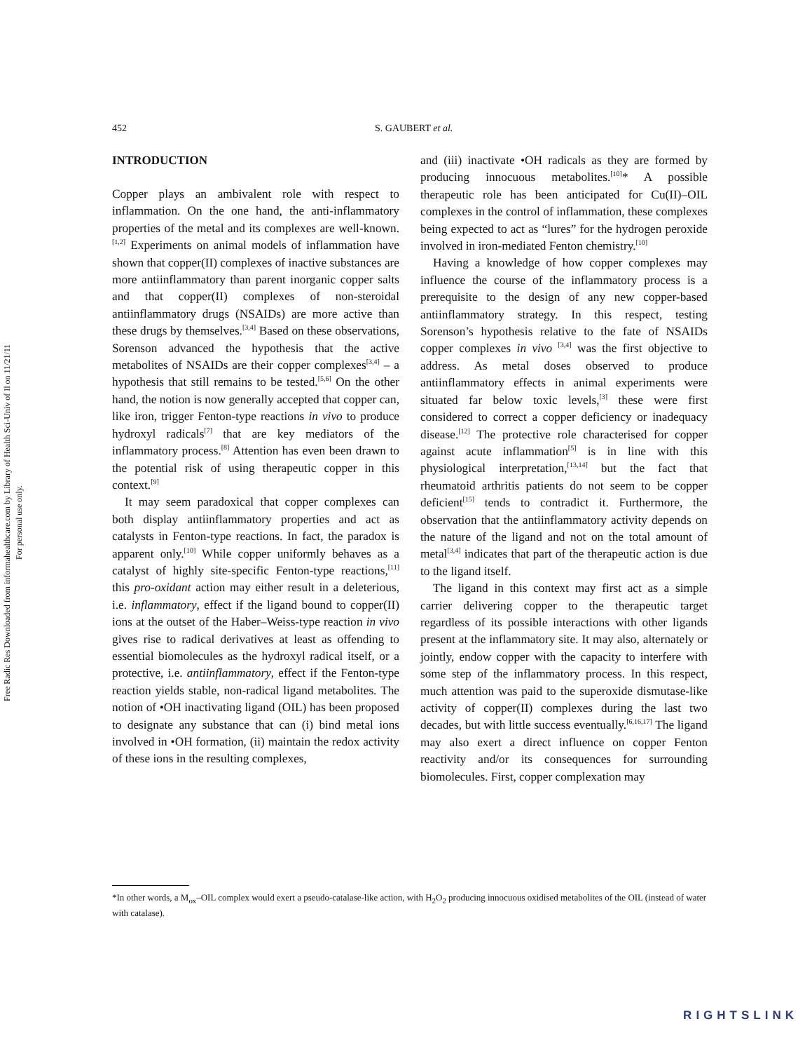Free Radic Res Downloaded from informahealthcare.com by Library of Health Sci-Univ of Il on 11/21/11
For personal use only.
452 S. GAUBERT et al.
INTRODUCTION
Copper plays an ambivalent role with respect to inflammation. On the one hand, the anti-inflammatory properties of the metal and its complexes are well-known.<sup>[1,2]</sup> Experiments on animal models of inflammation have shown that copper(II) complexes of inactive substances are more antiinflammatory than parent inorganic copper salts and that copper(II) complexes of non-steroidal antiinflammatory drugs (NSAIDs) are more active than these drugs by themselves.<sup>[3,4]</sup> Based on these observations, Sorenson advanced the hypothesis that the active metabolites of NSAIDs are their copper complexes<sup>[3,4]</sup> – a hypothesis that still remains to be tested.<sup>[5,6]</sup> On the other hand, the notion is now generally accepted that copper can, like iron, trigger Fenton-type reactions in vivo to produce hydroxyl radicals<sup>[7]</sup> that are key mediators of the inflammatory process.<sup>[8]</sup> Attention has even been drawn to the potential risk of using therapeutic copper in this context.<sup>[9]</sup>
It may seem paradoxical that copper complexes can both display antiinflammatory properties and act as catalysts in Fenton-type reactions. In fact, the paradox is apparent only.<sup>[10]</sup> While copper uniformly behaves as a catalyst of highly site-specific Fenton-type reactions,<sup>[11]</sup> this pro-oxidant action may either result in a deleterious, i.e. inflammatory, effect if the ligand bound to copper(II) ions at the outset of the Haber–Weiss-type reaction in vivo gives rise to radical derivatives at least as offending to essential biomolecules as the hydroxyl radical itself, or a protective, i.e. antiinflammatory, effect if the Fenton-type reaction yields stable, non-radical ligand metabolites. The notion of •OH inactivating ligand (OIL) has been proposed to designate any substance that can (i) bind metal ions involved in •OH formation, (ii) maintain the redox activity of these ions in the resulting complexes,
and (iii) inactivate •OH radicals as they are formed by producing innocuous metabolites.<sup>[10]</sup>* A possible therapeutic role has been anticipated for Cu(II)–OIL complexes in the control of inflammation, these complexes being expected to act as “lures” for the hydrogen peroxide involved in iron-mediated Fenton chemistry.<sup>[10]</sup>
Having a knowledge of how copper complexes may influence the course of the inflammatory process is a prerequisite to the design of any new copper-based antiinflammatory strategy. In this respect, testing Sorenson’s hypothesis relative to the fate of NSAIDs copper complexes in vivo <sup>[3,4]</sup> was the first objective to address. As metal doses observed to produce antiinflammatory effects in animal experiments were situated far below toxic levels,<sup>[3]</sup> these were first considered to correct a copper deficiency or inadequacy disease.<sup>[12]</sup> The protective role characterised for copper against acute inflammation<sup>[5]</sup> is in line with this physiological interpretation,<sup>[13,14]</sup> but the fact that rheumatoid arthritis patients do not seem to be copper deficient<sup>[15]</sup> tends to contradict it. Furthermore, the observation that the antiinflammatory activity depends on the nature of the ligand and not on the total amount of metal<sup>[3,4]</sup> indicates that part of the therapeutic action is due to the ligand itself.
The ligand in this context may first act as a simple carrier delivering copper to the therapeutic target regardless of its possible interactions with other ligands present at the inflammatory site. It may also, alternately or jointly, endow copper with the capacity to interfere with some step of the inflammatory process. In this respect, much attention was paid to the superoxide dismutase-like activity of copper(II) complexes during the last two decades, but with little success eventually.<sup>[6,16,17]</sup> The ligand may also exert a direct influence on copper Fenton reactivity and/or its consequences for surrounding biomolecules. First, copper complexation may
*In other words, a M<sub>ox</sub>–OIL complex would exert a pseudo-catalase-like action, with H<sub>2</sub>O<sub>2</sub> producing innocuous oxidised metabolites of the OIL (instead of water with catalase).
RIGHTSLINK